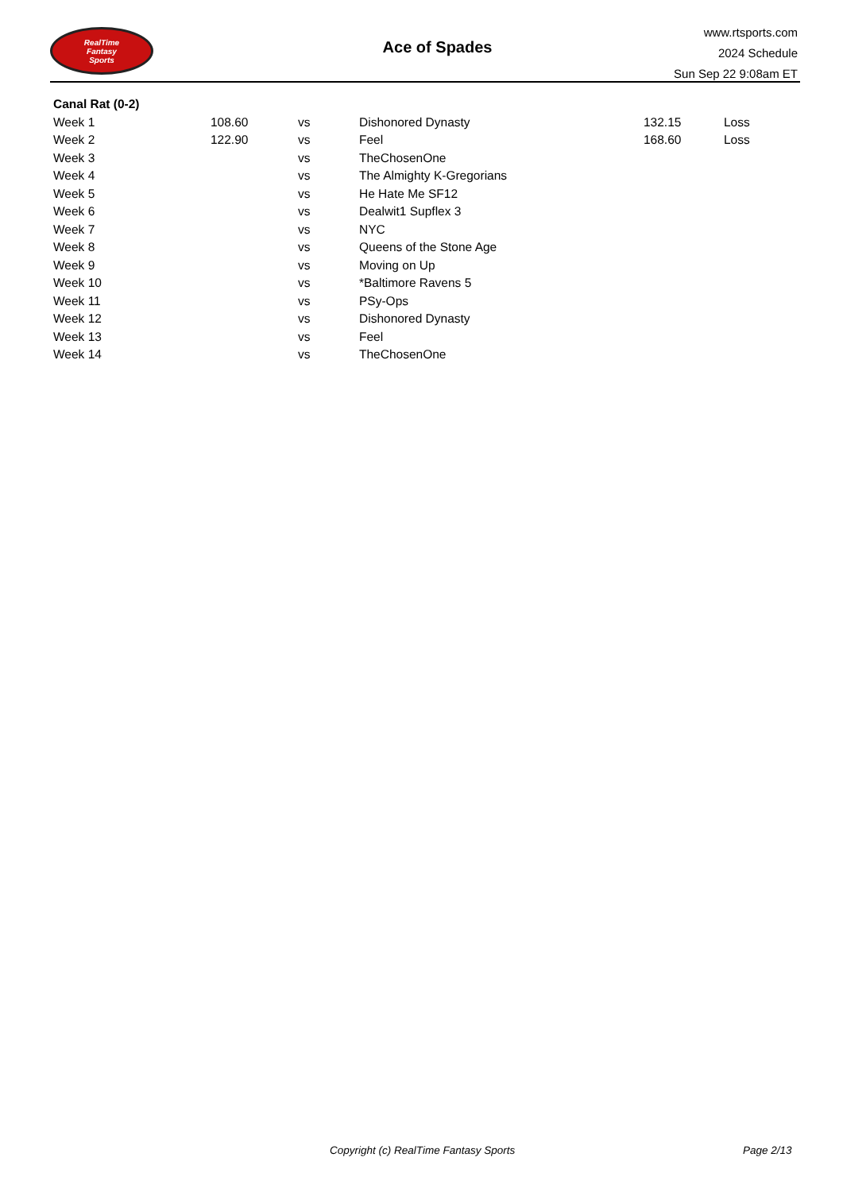RealTime
Fantasy
Sports
Ace of Spades
www.rtsports.com
2024 Schedule
Sun Sep 22 9:08am ET
| Canal Rat (0-2) | | | | | |
| --- | --- | --- | --- | --- | --- |
| Week 1 | 108.60 | vs | Dishonored Dynasty | 132.15 | Loss |
| Week 2 | 122.90 | vs | Feel | 168.60 | Loss |
| Week 3 | | vs | TheChosenOne | | |
| Week 4 | | vs | The Almighty K-Gregorians | | |
| Week 5 | | vs | He Hate Me SF12 | | |
| Week 6 | | vs | Dealwit1 Supflex 3 | | |
| Week 7 | | vs | NYC | | |
| Week 8 | | vs | Queens of the Stone Age | | |
| Week 9 | | vs | Moving on Up | | |
| Week 10 | | vs | *Baltimore Ravens 5 | | |
| Week 11 | | vs | PSy-Ops | | |
| Week 12 | | vs | Dishonored Dynasty | | |
| Week 13 | | vs | Feel | | |
| Week 14 | | vs | TheChosenOne | | |
Copyright (c) RealTime Fantasy Sports Page 2/13